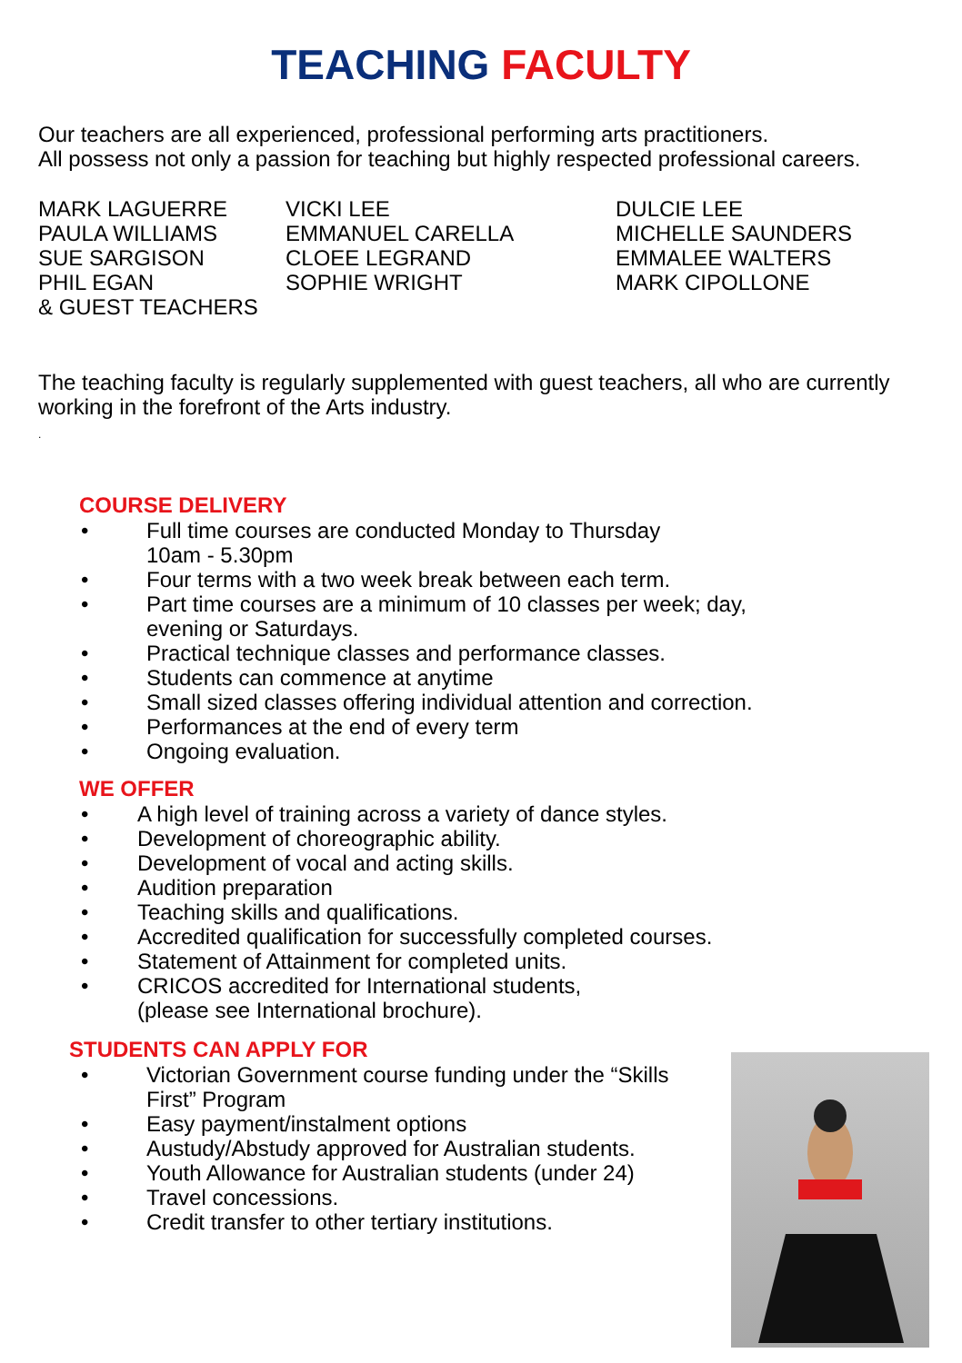TEACHING FACULTY
Our teachers are all experienced, professional performing arts practitioners.
All possess not only a passion for teaching but highly respected professional careers.
MARK LAGUERRE
PAULA WILLIAMS
SUE SARGISON
PHIL EGAN
& GUEST TEACHERS
VICKI LEE
EMMANUEL CARELLA
CLOEE LEGRAND
SOPHIE WRIGHT
DULCIE LEE
MICHELLE SAUNDERS
EMMALEE WALTERS
MARK CIPOLLONE
The teaching faculty is regularly supplemented with guest teachers, all who are currently working in the forefront of the Arts industry.
.
COURSE DELIVERY
• Full time courses are conducted Monday to Thursday
10am - 5.30pm
• Four terms with a two week break between each term.
• Part time courses are a minimum of 10 classes per week; day,
evening or Saturdays.
• Practical technique classes and performance classes.
• Students can commence at anytime
• Small sized classes offering individual attention and correction.
• Performances at the end of every term
• Ongoing evaluation.
WE OFFER
• A high level of training across a variety of dance styles.
• Development of choreographic ability.
• Development of vocal and acting skills.
• Audition preparation
• Teaching skills and qualifications.
• Accredited qualification for successfully completed courses.
• Statement of Attainment for completed units.
• CRICOS accredited for International students,
(please see International brochure).
STUDENTS CAN APPLY FOR
• Victorian Government course funding under the “Skills
First” Program
• Easy payment/instalment options
• Austudy/Abstudy approved for Australian students.
• Youth Allowance for Australian students (under 24)
• Travel concessions.
• Credit transfer to other tertiary institutions.